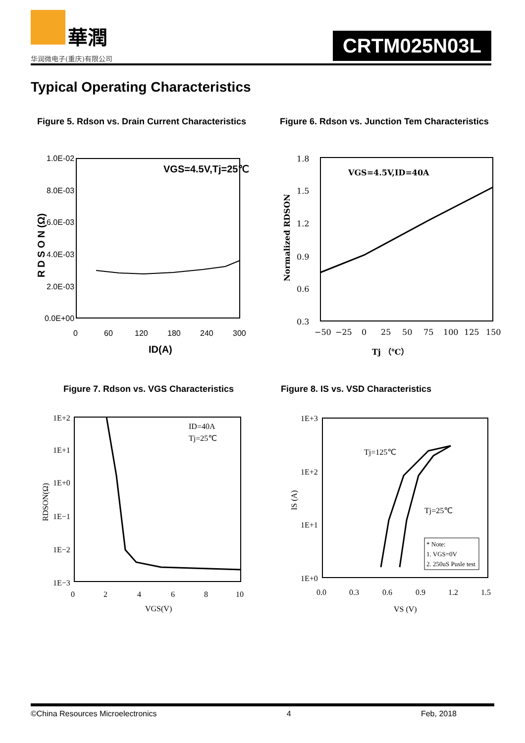華潤
华润微电子(重庆)有限公司
CRTM025N03L
Typical Operating Characteristics
Figure 5. Rdson vs. Drain Current Characteristics
Figure 6. Rdson vs. Junction Tem Characteristics
VGS=4.5V,Tj=25℃
1.0E-02
8.0E-03
6.0E-03
4.0E-03
2.0E-03
0.0E+00
R D S O N (Ω)
0
60
120
180
240
300
ID(A)
VGS=4.5V,ID=40A
1.8
1.5
1.2
0.9
0.6
0.3
Normalized RDSON
−50
−25
0
25
50
75
100
125
150
Tj （℃）
Figure 7. Rdson vs. VGS Characteristics
Figure 8. IS vs. VSD Characteristics
ID=40A
Tj=25℃
1E+2
1E+1
1E+0
1E−1
1E−2
1E−3
RDSON(Ω)
0
2
4
6
8
10
VGS(V)
Tj=125℃
Tj=25℃
* Note:
1. VGS=0V
2. 250uS Pusle test
1E+3
1E+2
1E+1
1E+0
IS (A)
0.0
0.3
0.6
0.9
1.2
1.5
VS (V)
©China Resources Microelectronics 4 Feb, 2018